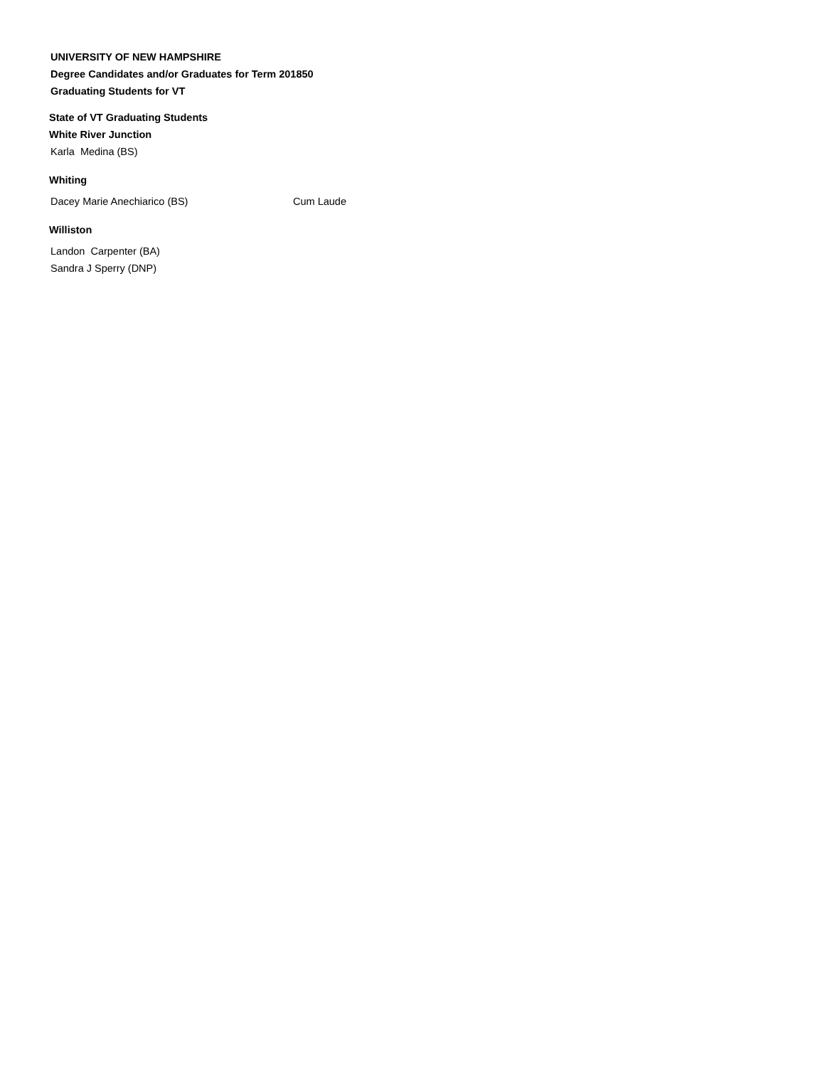UNIVERSITY OF NEW HAMPSHIRE
Degree Candidates and/or Graduates for Term 201850
Graduating Students for VT
State of VT Graduating Students
White River Junction
Karla Medina (BS)
Whiting
Dacey Marie Anechiarico (BS) Cum Laude
Williston
Landon Carpenter (BA)
Sandra J Sperry (DNP)